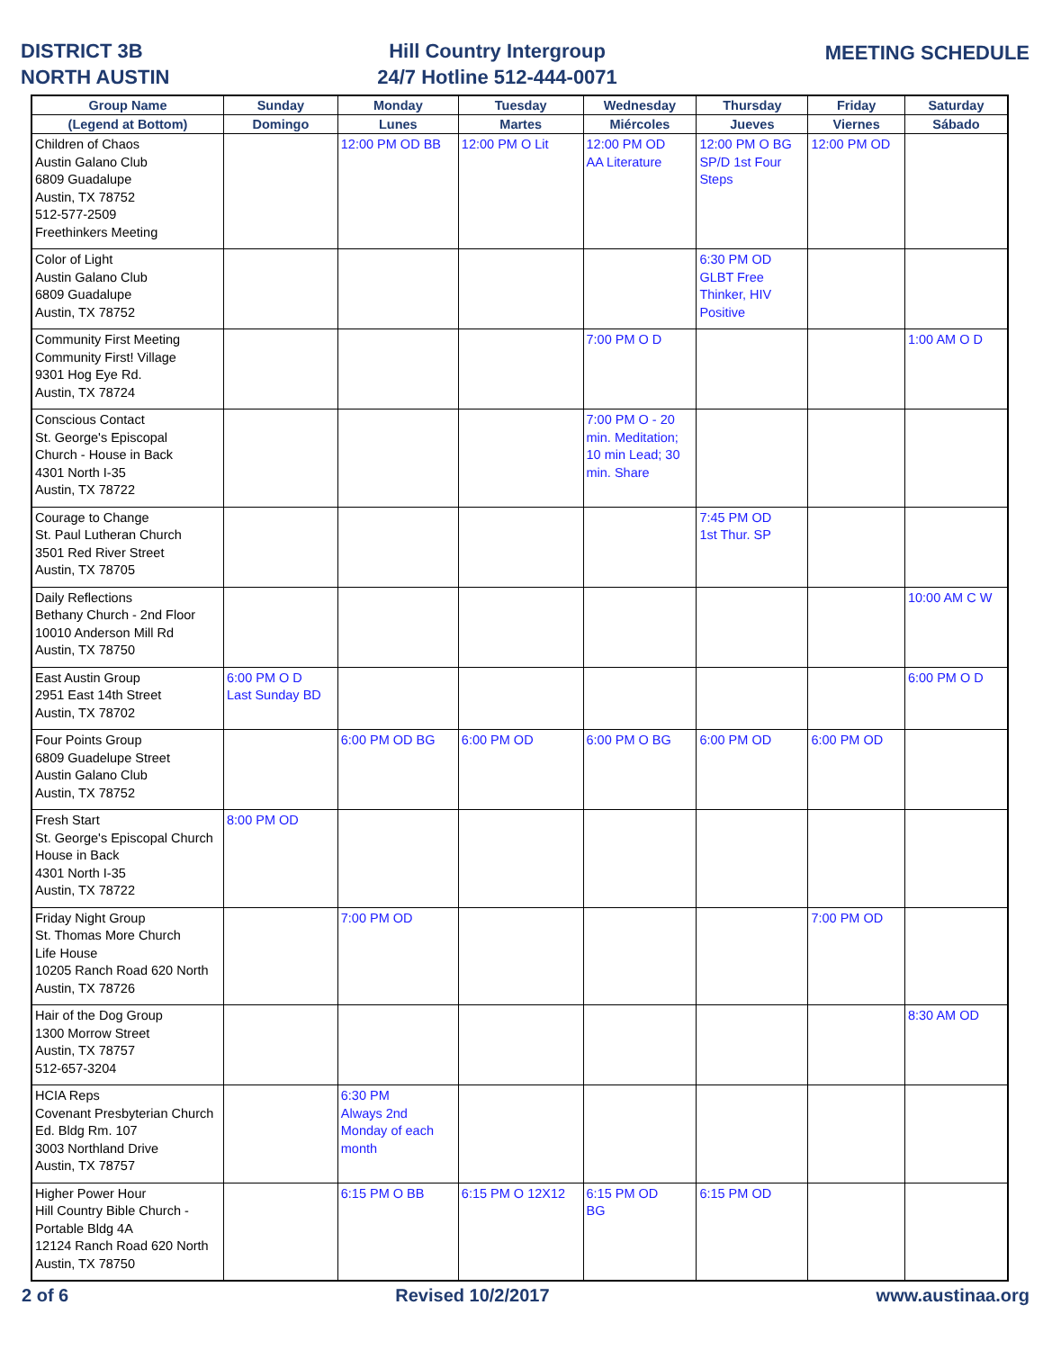DISTRICT 3B
NORTH AUSTIN
Hill Country Intergroup
24/7 Hotline 512-444-0071
MEETING SCHEDULE
| Group Name | Sunday | Monday | Tuesday | Wednesday | Thursday | Friday | Saturday |
| --- | --- | --- | --- | --- | --- | --- | --- |
| (Legend at Bottom) | Domingo | Lunes | Martes | Miércoles | Jueves | Viernes | Sábado |
| Children of Chaos Austin Galano Club 6809 Guadalupe Austin, TX 78752 512-577-2509 Freethinkers Meeting | | 12:00 PM OD BB | 12:00 PM O Lit | 12:00 PM OD AA Literature | 12:00 PM O BG SP/D 1st Four Steps | 12:00 PM OD | |
| Color of Light Austin Galano Club 6809 Guadalupe Austin, TX 78752 | | | | | 6:30 PM OD GLBT Free Thinker, HIV Positive | | |
| Community First Meeting Community First! Village 9301 Hog Eye Rd. Austin, TX 78724 | | | | 7:00 PM O D | | | 1:00 AM O D |
| Conscious Contact St. George's Episcopal Church - House in Back 4301 North I-35 Austin, TX 78722 | | | | 7:00 PM O - 20 min. Meditation; 10 min Lead; 30 min. Share | | | |
| Courage to Change St. Paul Lutheran Church 3501 Red River Street Austin, TX 78705 | | | | | 7:45 PM OD 1st Thur. SP | | |
| Daily Reflections Bethany Church - 2nd Floor 10010 Anderson Mill Rd Austin, TX 78750 | | | | | | | 10:00 AM C W |
| East Austin Group 2951 East 14th Street Austin, TX 78702 | 6:00 PM O D Last Sunday BD | | | | | | 6:00 PM O D |
| Four Points Group 6809 Guadelupe Street Austin Galano Club Austin, TX 78752 | | 6:00 PM OD BG | 6:00 PM OD | 6:00 PM O BG | 6:00 PM OD | 6:00 PM OD | |
| Fresh Start St. George's Episcopal Church House in Back 4301 North I-35 Austin, TX 78722 | 8:00 PM OD | | | | | | |
| Friday Night Group St. Thomas More Church Life House 10205 Ranch Road 620 North Austin, TX 78726 | | 7:00 PM OD | | | | 7:00 PM OD | |
| Hair of the Dog Group 1300 Morrow Street Austin, TX 78757 512-657-3204 | | | | | | | 8:30 AM OD |
| HCIA Reps Covenant Presbyterian Church Ed. Bldg Rm. 107 3003 Northland Drive Austin, TX 78757 | | 6:30 PM Always 2nd Monday of each month | | | | | |
| Higher Power Hour Hill Country Bible Church - Portable Bldg 4A 12124 Ranch Road 620 North Austin, TX 78750 | | 6:15 PM O BB | 6:15 PM O 12X12 | 6:15 PM OD BG | 6:15 PM OD | | |
2 of 6 Revised 10/2/2017 www.austinaa.org